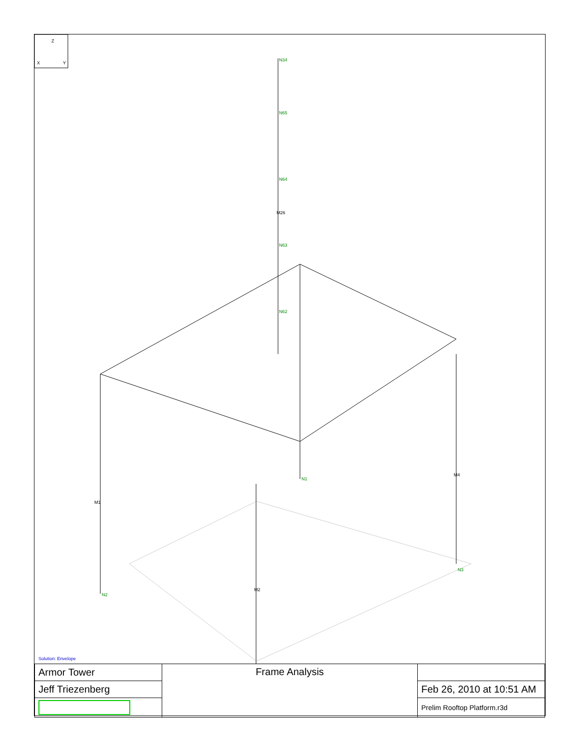Z
X
Y
N34
N65
N64
N63
N62
N2
N3
N1
M1
M2
M4
M26
Solution: Envelope
| Armor Tower | Frame Analysis | |
| Jeff Triezenberg | | Feb 26, 2010 at 10:51 AM |
| | | Prelim Rooftop Platform.r3d |